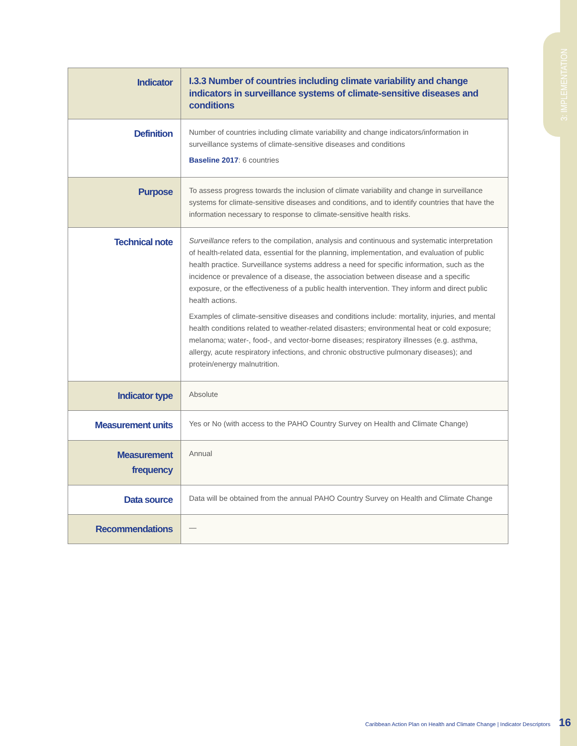3: IMPLEMENTATION
| Indicator | I.3.3 Number of countries including climate variability and change indicators in surveillance systems of climate-sensitive diseases and conditions |
| Definition | Number of countries including climate variability and change indicators/information in surveillance systems of climate-sensitive diseases and conditions Baseline 2017 : 6 countries |
| Purpose | To assess progress towards the inclusion of climate variability and change in surveillance systems for climate-sensitive diseases and conditions, and to identify countries that have the information necessary to response to climate-sensitive health risks. |
| Technical note | Surveillance refers to the compilation, analysis and continuous and systematic interpretation of health-related data, essential for the planning, implementation, and evaluation of public health practice. Surveillance systems address a need for specific information, such as the incidence or prevalence of a disease, the association between disease and a specific exposure, or the effectiveness of a public health intervention. They inform and direct public health actions. Examples of climate-sensitive diseases and conditions include: mortality, injuries, and mental health conditions related to weather-related disasters; environmental heat or cold exposure; melanoma; water-, food-, and vector-borne diseases; respiratory illnesses (e.g. asthma, allergy, acute respiratory infections, and chronic obstructive pulmonary diseases); and protein/energy malnutrition. |
| Indicator type | Absolute |
| Measurement units | Yes or No (with access to the PAHO Country Survey on Health and Climate Change) |
| Measurement frequency | Annual |
| Data source | Data will be obtained from the annual PAHO Country Survey on Health and Climate Change |
| Recommendations | — |
Caribbean Action Plan on Health and Climate Change | Indicator Descriptors 16